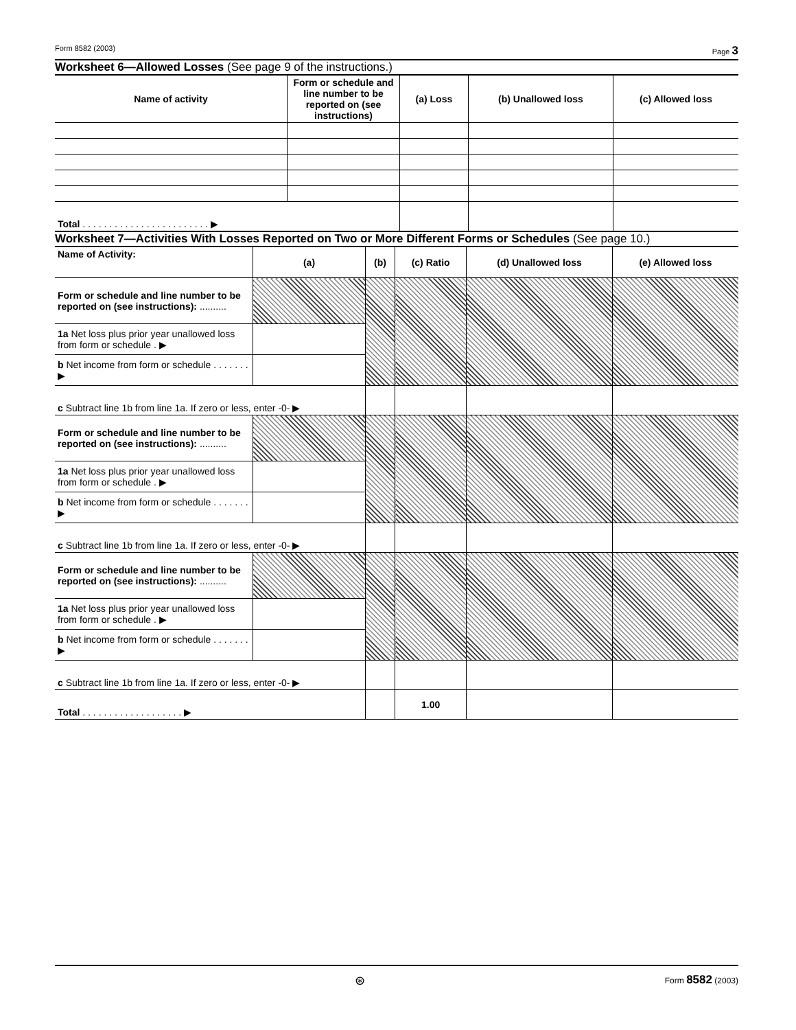Form 8582 (2003) Page 3
Worksheet 6—Allowed Losses (See page 9 of the instructions.)
| Name of activity | Form or schedule and line number to be reported on (see instructions) | (a) Loss | (b) Unallowed loss | (c) Allowed loss |
| --- | --- | --- | --- | --- |
| Total . . . . . . . . . . . . . . . . . . . . . . . . ▶ | | | | |
Worksheet 7—Activities With Losses Reported on Two or More Different Forms or Schedules (See page 10.)
| Name of Activity: | (a) | (b) | (c) Ratio | (d) Unallowed loss | (e) Allowed loss |
| Form or schedule and line number to be reported on (see instructions): .......... | | | | | |
| 1a Net loss plus prior year unallowed loss from form or schedule . ▶ | | | | | |
| b Net income from form or schedule . . . . . . . ▶ | | | | | |
| c Subtract line 1b from line 1a. If zero or less, enter -0- ▶ | | | | | |
| Form or schedule and line number to be reported on (see instructions): .......... | | | | | |
| 1a Net loss plus prior year unallowed loss from form or schedule . ▶ | | | | | |
| b Net income from form or schedule . . . . . . . ▶ | | | | | |
| c Subtract line 1b from line 1a. If zero or less, enter -0- ▶ | | | | | |
| Form or schedule and line number to be reported on (see instructions): .......... | | | | | |
| 1a Net loss plus prior year unallowed loss from form or schedule . ▶ | | | | | |
| b Net income from form or schedule . . . . . . . ▶ | | | | | |
| c Subtract line 1b from line 1a. If zero or less, enter -0- ▶ | | | | | |
| Total . . . . . . . . . . . . . . . . . . . ▶ | | | 1.00 | | |
⊛ Form 8582 (2003)